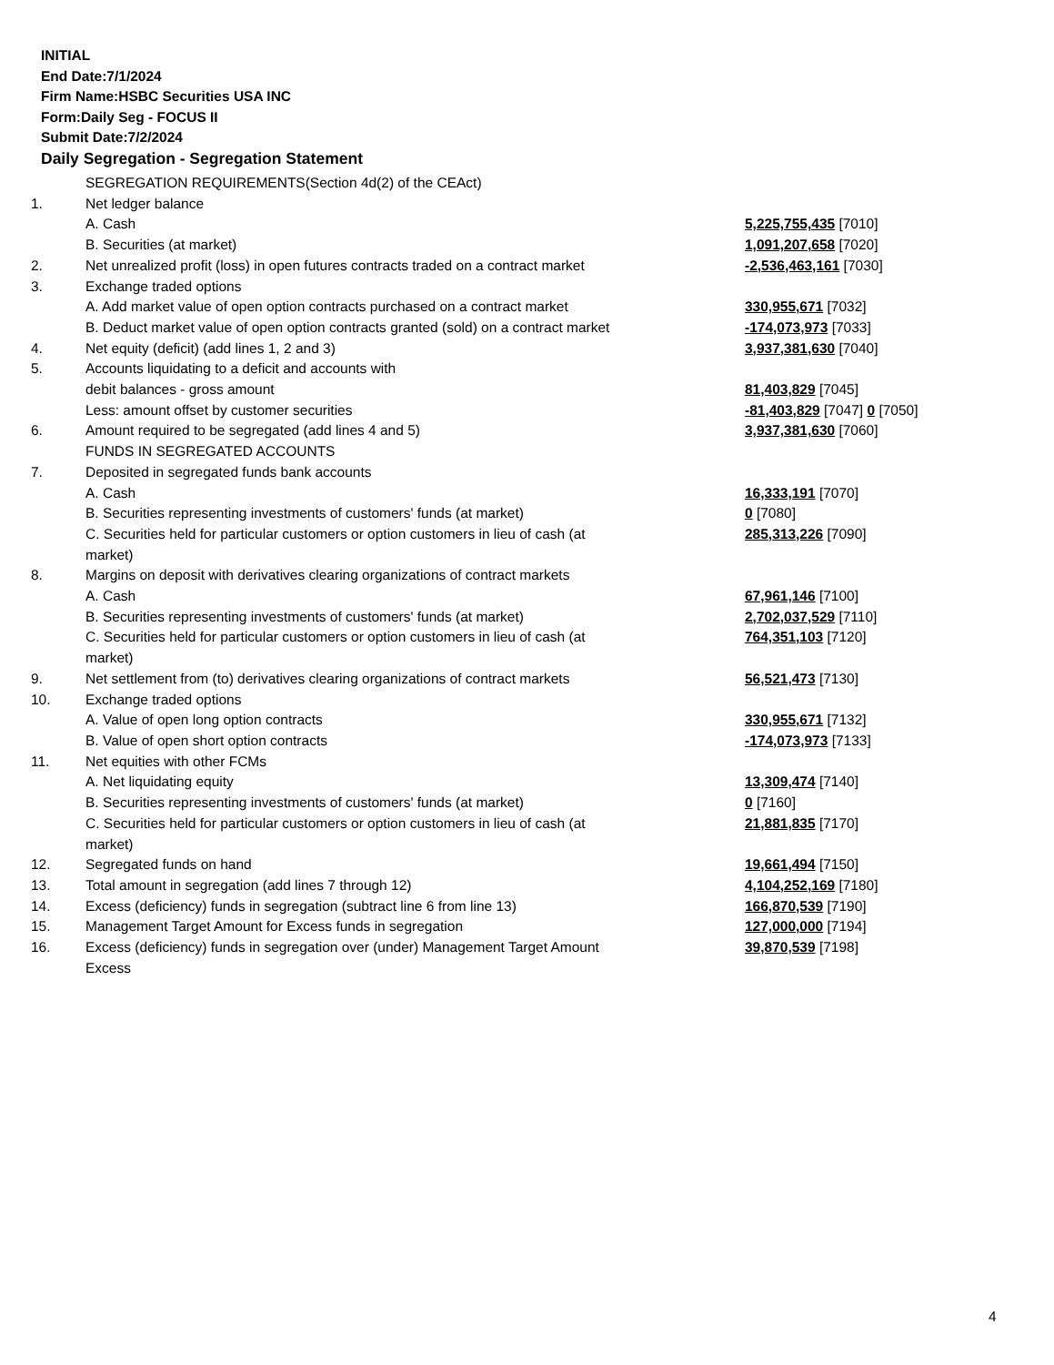INITIAL
End Date:7/1/2024
Firm Name:HSBC Securities USA INC
Form:Daily Seg - FOCUS II
Submit Date:7/2/2024
Daily Segregation - Segregation Statement
| | SEGREGATION REQUIREMENTS(Section 4d(2) of the CEAct) | |
| 1. | Net ledger balance | |
| | A. Cash | 5,225,755,435 [7010] |
| | B. Securities (at market) | 1,091,207,658 [7020] |
| 2. | Net unrealized profit (loss) in open futures contracts traded on a contract market | -2,536,463,161 [7030] |
| 3. | Exchange traded options | |
| | A. Add market value of open option contracts purchased on a contract market | 330,955,671 [7032] |
| | B. Deduct market value of open option contracts granted (sold) on a contract market | -174,073,973 [7033] |
| 4. | Net equity (deficit) (add lines 1, 2 and 3) | 3,937,381,630 [7040] |
| 5. | Accounts liquidating to a deficit and accounts with | |
| | debit balances - gross amount | 81,403,829 [7045] |
| | Less: amount offset by customer securities | -81,403,829 [7047] 0 [7050] |
| 6. | Amount required to be segregated (add lines 4 and 5) | 3,937,381,630 [7060] |
| | FUNDS IN SEGREGATED ACCOUNTS | |
| 7. | Deposited in segregated funds bank accounts | |
| | A. Cash | 16,333,191 [7070] |
| | B. Securities representing investments of customers' funds (at market) | 0 [7080] |
| | C. Securities held for particular customers or option customers in lieu of cash (at market) | 285,313,226 [7090] |
| 8. | Margins on deposit with derivatives clearing organizations of contract markets | |
| | A. Cash | 67,961,146 [7100] |
| | B. Securities representing investments of customers' funds (at market) | 2,702,037,529 [7110] |
| | C. Securities held for particular customers or option customers in lieu of cash (at market) | 764,351,103 [7120] |
| 9. | Net settlement from (to) derivatives clearing organizations of contract markets | 56,521,473 [7130] |
| 10. | Exchange traded options | |
| | A. Value of open long option contracts | 330,955,671 [7132] |
| | B. Value of open short option contracts | -174,073,973 [7133] |
| 11. | Net equities with other FCMs | |
| | A. Net liquidating equity | 13,309,474 [7140] |
| | B. Securities representing investments of customers' funds (at market) | 0 [7160] |
| | C. Securities held for particular customers or option customers in lieu of cash (at market) | 21,881,835 [7170] |
| 12. | Segregated funds on hand | 19,661,494 [7150] |
| 13. | Total amount in segregation (add lines 7 through 12) | 4,104,252,169 [7180] |
| 14. | Excess (deficiency) funds in segregation (subtract line 6 from line 13) | 166,870,539 [7190] |
| 15. | Management Target Amount for Excess funds in segregation | 127,000,000 [7194] |
| 16. | Excess (deficiency) funds in segregation over (under) Management Target Amount Excess | 39,870,539 [7198] |
4